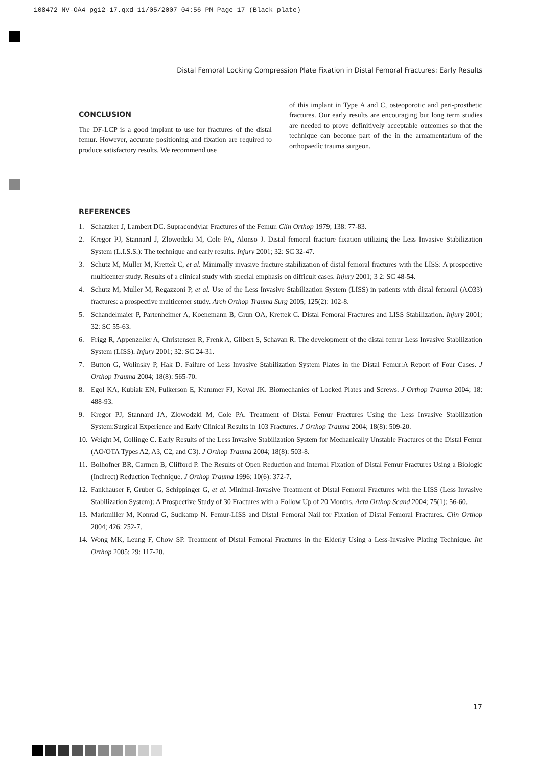108472 NV-OA4 pg12-17.qxd 11/05/2007 04:56 PM Page 17 (Black plate)
Distal Femoral Locking Compression Plate Fixation in Distal Femoral Fractures: Early Results
CONCLUSION
The DF-LCP is a good implant to use for fractures of the distal femur. However, accurate positioning and fixation are required to produce satisfactory results. We recommend use
of this implant in Type A and C, osteoporotic and peri-prosthetic fractures. Our early results are encouraging but long term studies are needed to prove definitively acceptable outcomes so that the technique can become part of the in the armamentarium of the orthopaedic trauma surgeon.
REFERENCES
1. Schatzker J, Lambert DC. Supracondylar Fractures of the Femur. Clin Orthop 1979; 138: 77-83.
2. Kregor PJ, Stannard J, Zlowodzki M, Cole PA, Alonso J. Distal femoral fracture fixation utilizing the Less Invasive Stabilization System (L.I.S.S.): The technique and early results. Injury 2001; 32: SC 32-47.
3. Schutz M, Muller M, Krettek C, et al. Minimally invasive fracture stabilization of distal femoral fractures with the LISS: A prospective multicenter study. Results of a clinical study with special emphasis on difficult cases. Injury 2001; 3 2: SC 48-54.
4. Schutz M, Muller M, Regazzoni P, et al. Use of the Less Invasive Stabilization System (LISS) in patients with distal femoral (AO33) fractures: a prospective multicenter study. Arch Orthop Trauma Surg 2005; 125(2): 102-8.
5. Schandelmaier P, Partenheimer A, Koenemann B, Grun OA, Krettek C. Distal Femoral Fractures and LISS Stabilization. Injury 2001; 32: SC 55-63.
6. Frigg R, Appenzeller A, Christensen R, Frenk A, Gilbert S, Schavan R. The development of the distal femur Less Invasive Stabilization System (LISS). Injury 2001; 32: SC 24-31.
7. Button G, Wolinsky P, Hak D. Failure of Less Invasive Stabilization System Plates in the Distal Femur:A Report of Four Cases. J Orthop Trauma 2004; 18(8): 565-70.
8. Egol KA, Kubiak EN, Fulkerson E, Kummer FJ, Koval JK. Biomechanics of Locked Plates and Screws. J Orthop Trauma 2004; 18: 488-93.
9. Kregor PJ, Stannard JA, Zlowodzki M, Cole PA. Treatment of Distal Femur Fractures Using the Less Invasive Stabilization System:Surgical Experience and Early Clinical Results in 103 Fractures. J Orthop Trauma 2004; 18(8): 509-20.
10. Weight M, Collinge C. Early Results of the Less Invasive Stabilization System for Mechanically Unstable Fractures of the Distal Femur (AO/OTA Types A2, A3, C2, and C3). J Orthop Trauma 2004; 18(8): 503-8.
11. Bolhofner BR, Carmen B, Clifford P. The Results of Open Reduction and Internal Fixation of Distal Femur Fractures Using a Biologic (Indirect) Reduction Technique. J Orthop Trauma 1996; 10(6): 372-7.
12. Fankhauser F, Gruber G, Schippinger G, et al. Minimal-Invasive Treatment of Distal Femoral Fractures with the LISS (Less Invasive Stabilization System): A Prospective Study of 30 Fractures with a Follow Up of 20 Months. Acta Orthop Scand 2004; 75(1): 56-60.
13. Markmiller M, Konrad G, Sudkamp N. Femur-LISS and Distal Femoral Nail for Fixation of Distal Femoral Fractures. Clin Orthop 2004; 426: 252-7.
14. Wong MK, Leung F, Chow SP. Treatment of Distal Femoral Fractures in the Elderly Using a Less-Invasive Plating Technique. Int Orthop 2005; 29: 117-20.
17